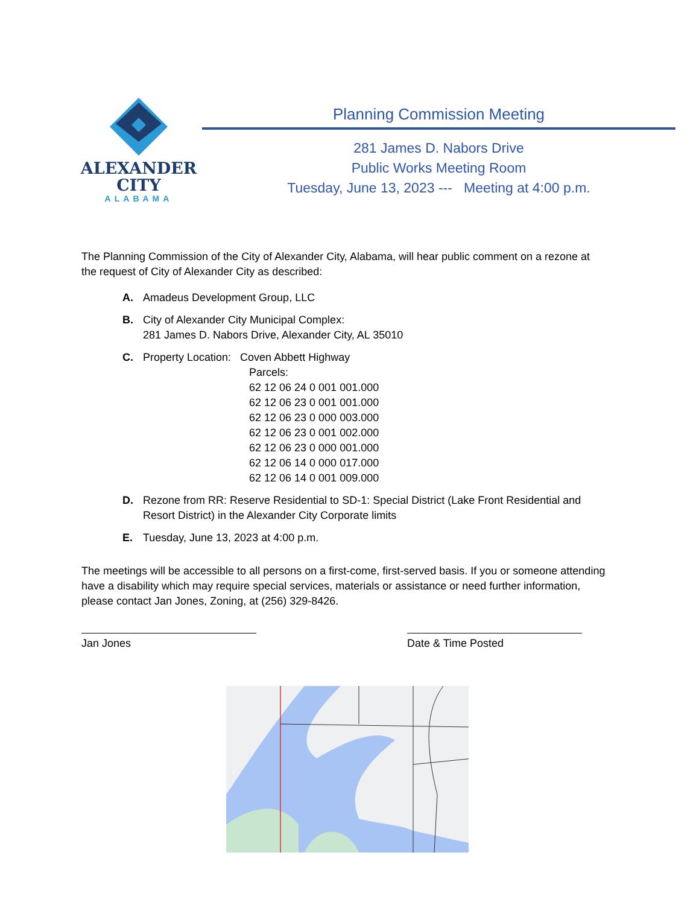ALEXANDER
CITY
ALABAMA
Planning Commission Meeting
281 James D. Nabors Drive
Public Works Meeting Room
Tuesday, June 13, 2023 --- Meeting at 4:00 p.m.
The Planning Commission of the City of Alexander City, Alabama, will hear public comment on a rezone at the request of City of Alexander City as described:
A. Amadeus Development Group, LLC
B. City of Alexander City Municipal Complex:
281 James D. Nabors Drive, Alexander City, AL 35010
C. Property Location: Coven Abbett Highway
Parcels:
62 12 06 24 0 001 001.000
62 12 06 23 0 001 001.000
62 12 06 23 0 000 003.000
62 12 06 23 0 001 002.000
62 12 06 23 0 000 001.000
62 12 06 14 0 000 017.000
62 12 06 14 0 001 009.000
D. Rezone from RR: Reserve Residential to SD-1: Special District (Lake Front Residential and Resort District) in the Alexander City Corporate limits
E. Tuesday, June 13, 2023 at 4:00 p.m.
The meetings will be accessible to all persons on a first-come, first-served basis. If you or someone attending have a disability which may require special services, materials or assistance or need further information, please contact Jan Jones, Zoning, at (256) 329-8426.
Jan Jones Date & Time Posted